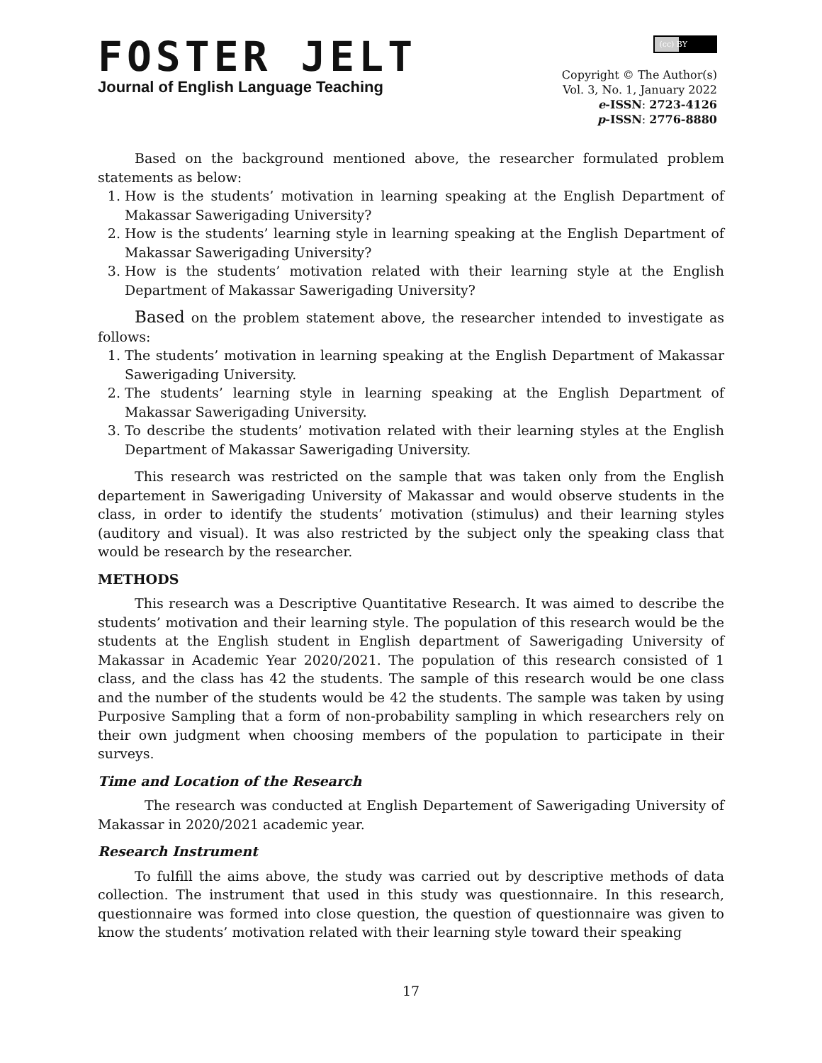FOSTER JELT
Journal of English Language Teaching
(cc) BY
Copyright © The Author(s)
Vol. 3, No. 1, January 2022
e-ISSN: 2723-4126
p-ISSN: 2776-8880
Based on the background mentioned above, the researcher formulated problem statements as below:
1. How is the students’ motivation in learning speaking at the English Department of Makassar Sawerigading University?
2. How is the students’ learning style in learning speaking at the English Department of Makassar Sawerigading University?
3. How is the students’ motivation related with their learning style at the English Department of Makassar Sawerigading University?
Based on the problem statement above, the researcher intended to investigate as follows:
1. The students’ motivation in learning speaking at the English Department of Makassar Sawerigading University.
2. The students’ learning style in learning speaking at the English Department of Makassar Sawerigading University.
3. To describe the students’ motivation related with their learning styles at the English Department of Makassar Sawerigading University.
This research was restricted on the sample that was taken only from the English departement in Sawerigading University of Makassar and would observe students in the class, in order to identify the students’ motivation (stimulus) and their learning styles (auditory and visual). It was also restricted by the subject only the speaking class that would be research by the researcher.
METHODS
This research was a Descriptive Quantitative Research. It was aimed to describe the students’ motivation and their learning style. The population of this research would be the students at the English student in English department of Sawerigading University of Makassar in Academic Year 2020/2021. The population of this research consisted of 1 class, and the class has 42 the students. The sample of this research would be one class and the number of the students would be 42 the students. The sample was taken by using Purposive Sampling that a form of non-probability sampling in which researchers rely on their own judgment when choosing members of the population to participate in their surveys.
Time and Location of the Research
The research was conducted at English Departement of Sawerigading University of Makassar in 2020/2021 academic year.
Research Instrument
To fulfill the aims above, the study was carried out by descriptive methods of data collection. The instrument that used in this study was questionnaire. In this research, questionnaire was formed into close question, the question of questionnaire was given to know the students’ motivation related with their learning style toward their speaking
17